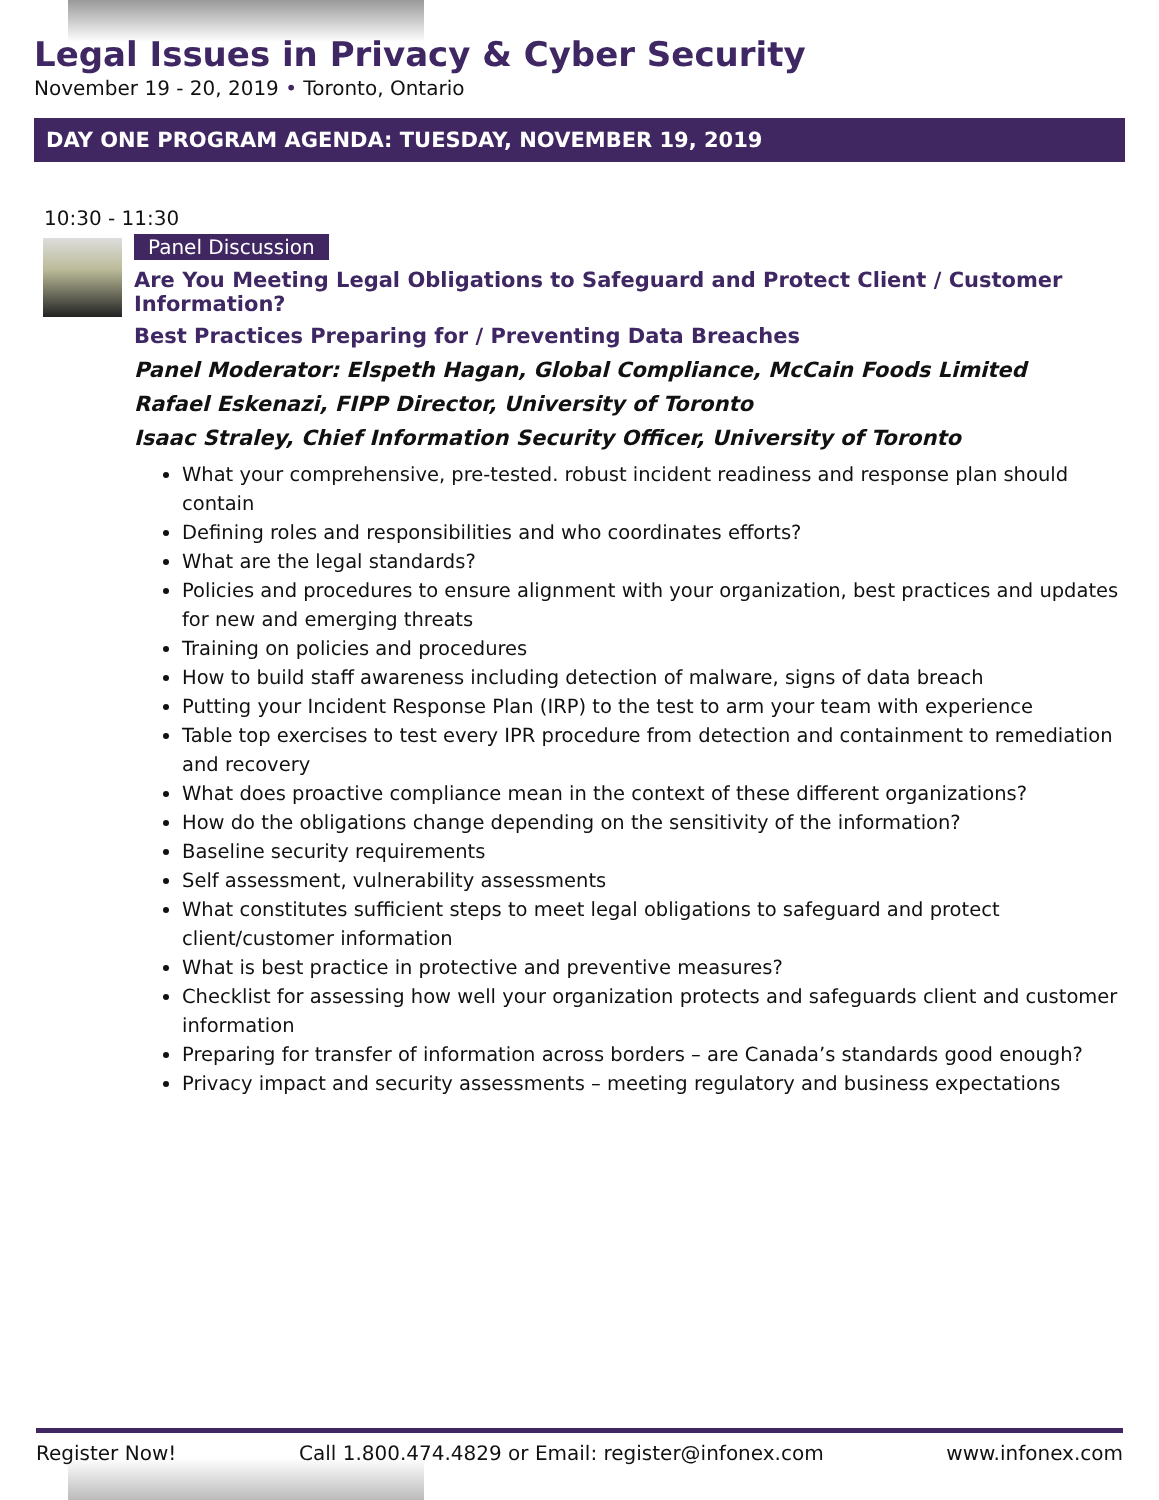Legal Issues in Privacy & Cyber Security
November 19 - 20, 2019 • Toronto, Ontario
DAY ONE PROGRAM AGENDA: TUESDAY, NOVEMBER 19, 2019
10:30 - 11:30
Panel Discussion
Are You Meeting Legal Obligations to Safeguard and Protect Client / Customer Information?
Best Practices Preparing for / Preventing Data Breaches
Panel Moderator: Elspeth Hagan, Global Compliance, McCain Foods Limited
Rafael Eskenazi, FIPP Director, University of Toronto
Isaac Straley, Chief Information Security Officer, University of Toronto
What your comprehensive, pre-tested. robust incident readiness and response plan should contain
Defining roles and responsibilities and who coordinates efforts?
What are the legal standards?
Policies and procedures to ensure alignment with your organization, best practices and updates for new and emerging threats
Training on policies and procedures
How to build staff awareness including detection of malware, signs of data breach
Putting your Incident Response Plan (IRP) to the test to arm your team with experience
Table top exercises to test every IPR procedure from detection and containment to remediation and recovery
What does proactive compliance mean in the context of these different organizations?
How do the obligations change depending on the sensitivity of the information?
Baseline security requirements
Self assessment, vulnerability assessments
What constitutes sufficient steps to meet legal obligations to safeguard and protect client/customer information
What is best practice in protective and preventive measures?
Checklist for assessing how well your organization protects and safeguards client and customer information
Preparing for transfer of information across borders – are Canada’s standards good enough?
Privacy impact and security assessments – meeting regulatory and business expectations
Register Now! Call 1.800.474.4829 or Email: register@infonex.com www.infonex.com